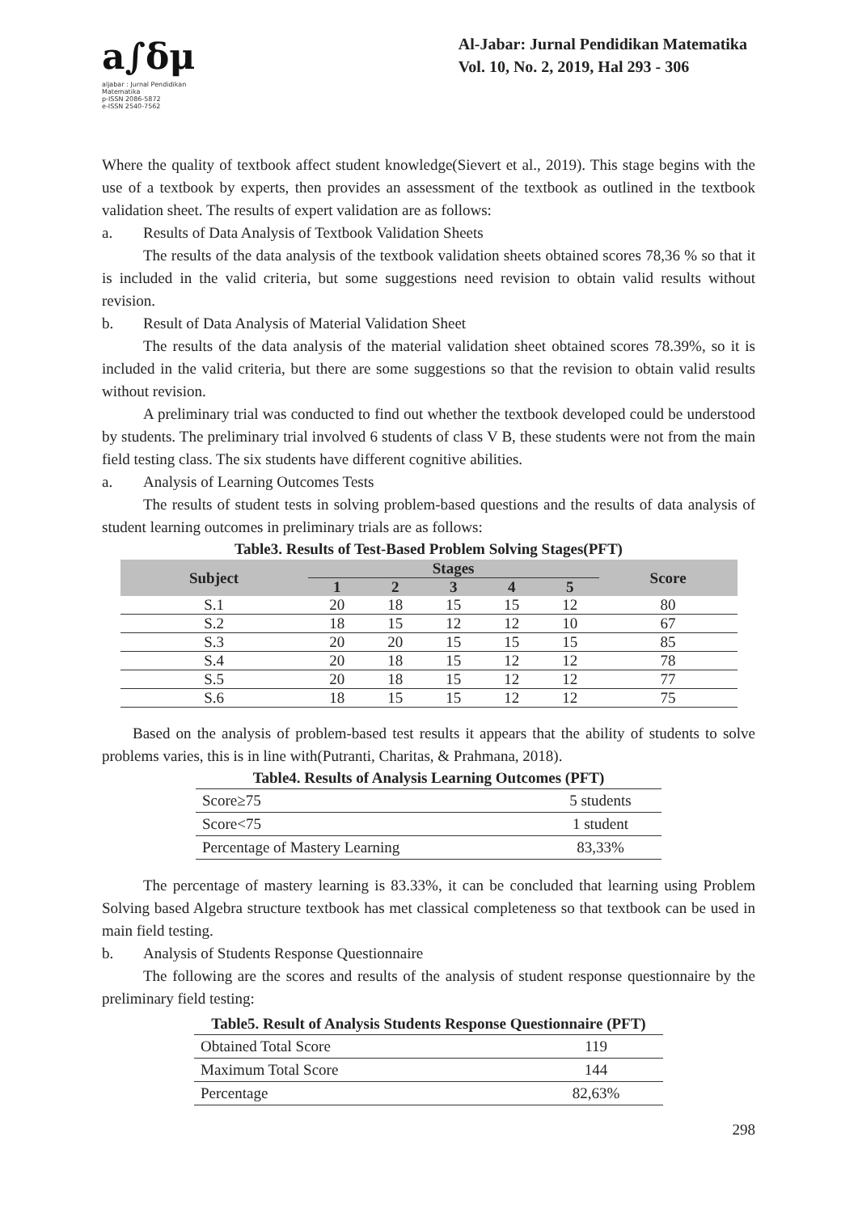a∫δμ
aljabar : Jurnal Pendidikan Matematika
p-ISSN 2086-5872
e-ISSN 2540-7562
Al-Jabar: Jurnal Pendidikan Matematika
Vol. 10, No. 2, 2019, Hal 293 - 306
Where the quality of textbook affect student knowledge(Sievert et al., 2019). This stage begins with the use of a textbook by experts, then provides an assessment of the textbook as outlined in the textbook validation sheet. The results of expert validation are as follows:
a. Results of Data Analysis of Textbook Validation Sheets
The results of the data analysis of the textbook validation sheets obtained scores 78,36 % so that it is included in the valid criteria, but some suggestions need revision to obtain valid results without revision.
b. Result of Data Analysis of Material Validation Sheet
The results of the data analysis of the material validation sheet obtained scores 78.39%, so it is included in the valid criteria, but there are some suggestions so that the revision to obtain valid results without revision.
A preliminary trial was conducted to find out whether the textbook developed could be understood by students. The preliminary trial involved 6 students of class V B, these students were not from the main field testing class. The six students have different cognitive abilities.
a. Analysis of Learning Outcomes Tests
The results of student tests in solving problem-based questions and the results of data analysis of student learning outcomes in preliminary trials are as follows:
Table3. Results of Test-Based Problem Solving Stages(PFT)
| Subject | Stages | | | | | Score |
| --- | --- | --- | --- | --- | --- | --- |
| | 1 | 2 | 3 | 4 | 5 | |
| S.1 | 20 | 18 | 15 | 15 | 12 | 80 |
| S.2 | 18 | 15 | 12 | 12 | 10 | 67 |
| S.3 | 20 | 20 | 15 | 15 | 15 | 85 |
| S.4 | 20 | 18 | 15 | 12 | 12 | 78 |
| S.5 | 20 | 18 | 15 | 12 | 12 | 77 |
| S.6 | 18 | 15 | 15 | 12 | 12 | 75 |
Based on the analysis of problem-based test results it appears that the ability of students to solve problems varies, this is in line with(Putranti, Charitas, & Prahmana, 2018).
Table4. Results of Analysis Learning Outcomes (PFT)
| Score≥75 | 5 students |
| Score<75 | 1 student |
| Percentage of Mastery Learning | 83,33% |
The percentage of mastery learning is 83.33%, it can be concluded that learning using Problem Solving based Algebra structure textbook has met classical completeness so that textbook can be used in main field testing.
b. Analysis of Students Response Questionnaire
The following are the scores and results of the analysis of student response questionnaire by the preliminary field testing:
Table5. Result of Analysis Students Response Questionnaire (PFT)
| Obtained Total Score | 119 |
| Maximum Total Score | 144 |
| Percentage | 82,63% |
298